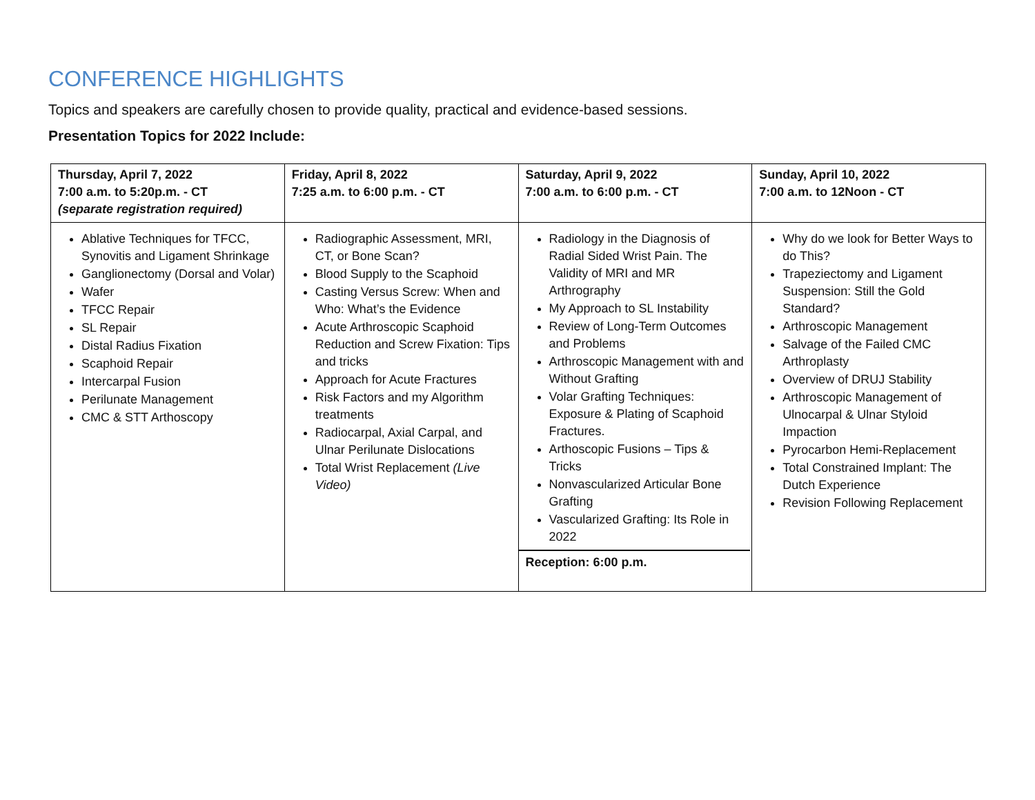CONFERENCE HIGHLIGHTS
Topics and speakers are carefully chosen to provide quality, practical and evidence-based sessions.
Presentation Topics for 2022 Include:
| Thursday, April 7, 2022 7:00 a.m. to 5:20p.m. - CT (separate registration required) | Friday, April 8, 2022 7:25 a.m. to 6:00 p.m. - CT | Saturday, April 9, 2022 7:00 a.m. to 6:00 p.m. - CT | Sunday, April 10, 2022 7:00 a.m. to 12Noon - CT |
| --- | --- | --- | --- |
| Ablative Techniques for TFCC, Synovitis and Ligament Shrinkage Ganglionectomy (Dorsal and Volar) Wafer TFCC Repair SL Repair Distal Radius Fixation Scaphoid Repair Intercarpal Fusion Perilunate Management CMC & STT Arthoscopy | Radiographic Assessment, MRI, CT, or Bone Scan? Blood Supply to the Scaphoid Casting Versus Screw: When and Who: What’s the Evidence Acute Arthroscopic Scaphoid Reduction and Screw Fixation: Tips and tricks Approach for Acute Fractures Risk Factors and my Algorithm treatments Radiocarpal, Axial Carpal, and Ulnar Perilunate Dislocations Total Wrist Replacement (Live Video) | Radiology in the Diagnosis of Radial Sided Wrist Pain. The Validity of MRI and MR Arthrography My Approach to SL Instability Review of Long-Term Outcomes and Problems Arthroscopic Management with and Without Grafting Volar Grafting Techniques: Exposure & Plating of Scaphoid Fractures. Arthoscopic Fusions – Tips & Tricks Nonvascularized Articular Bone Grafting Vascularized Grafting: Its Role in 2022 Reception: 6:00 p.m. | Why do we look for Better Ways to do This? Trapeziectomy and Ligament Suspension: Still the Gold Standard? Arthroscopic Management Salvage of the Failed CMC Arthroplasty Overview of DRUJ Stability Arthroscopic Management of Ulnocarpal & Ulnar Styloid Impaction Pyrocarbon Hemi-Replacement Total Constrained Implant: The Dutch Experience Revision Following Replacement |